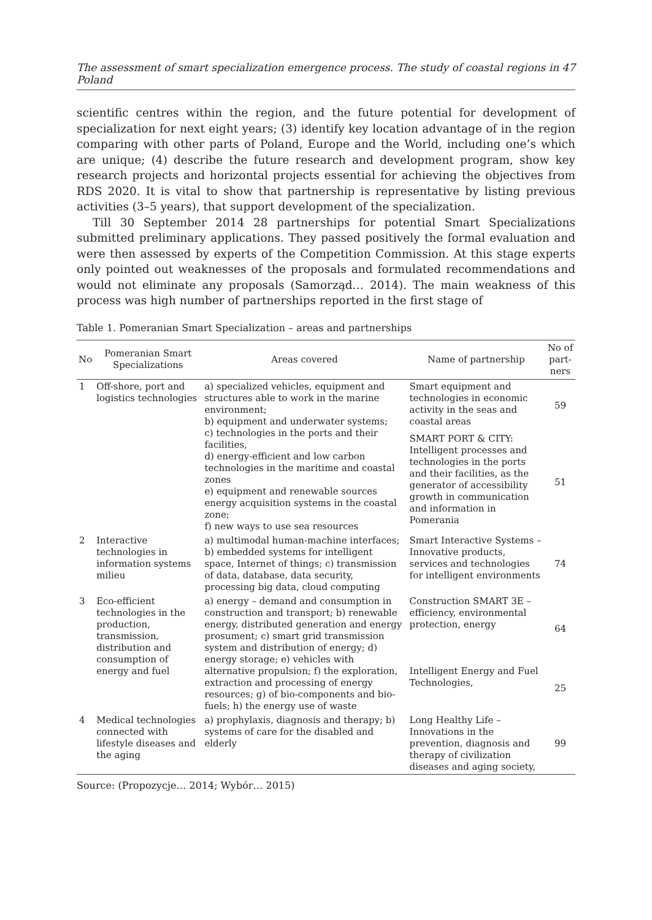The assessment of smart specialization emergence process. The study of coastal regions in Poland 47
scientific centres within the region, and the future potential for development of specialization for next eight years; (3) identify key location advantage of in the region comparing with other parts of Poland, Europe and the World, including one’s which are unique; (4) describe the future research and development program, show key research projects and horizontal projects essential for achieving the objectives from RDS 2020. It is vital to show that partnership is representative by listing previous activities (3–5 years), that support development of the specialization.
Till 30 September 2014 28 partnerships for potential Smart Specializations submitted preliminary applications. They passed positively the formal evaluation and were then assessed by experts of the Competition Commission. At this stage experts only pointed out weaknesses of the proposals and formulated recommendations and would not eliminate any proposals (Samorząd… 2014). The main weakness of this process was high number of partnerships reported in the first stage of
Table 1. Pomeranian Smart Specialization – areas and partnerships
| No | Pomeranian Smart Specializations | Areas covered | Name of partnership | No of part-ners |
| --- | --- | --- | --- | --- |
| 1 | Off-shore, port and logistics technologies | a) specialized vehicles, equipment and structures able to work in the marine environment; b) equipment and underwater systems; c) technologies in the ports and their facilities, d) energy-efficient and low carbon technologies in the maritime and coastal zones e) equipment and renewable sources energy acquisition systems in the coastal zone; f) new ways to use sea resources | Smart equipment and technologies in economic activity in the seas and coastal areas | 59 |
| | | | SMART PORT & CITY: Intelligent processes and technologies in the ports and their facilities, as the generator of accessibility growth in communication and information in Pomerania | 51 |
| 2 | Interactive technologies in information systems milieu | a) multimodal human-machine interfaces; b) embedded systems for intelligent space, Internet of things; c) transmission of data, database, data security, processing big data, cloud computing | Smart Interactive Systems – Innovative products, services and technologies for intelligent environments | 74 |
| 3 | Eco-efficient technologies in the production, transmission, distribution and consumption of energy and fuel | a) energy – demand and consumption in construction and transport; b) renewable energy, distributed generation and energy prosument; c) smart grid transmission system and distribution of energy; d) energy storage; e) vehicles with alternative propulsion; f) the exploration, extraction and processing of energy resources; g) of bio-components and bio-fuels; h) the energy use of waste | Construction SMART 3E – efficiency, environmental protection, energy | 64 |
| | | | Intelligent Energy and Fuel Technologies, | 25 |
| 4 | Medical technologies connected with lifestyle diseases and the aging | a) prophylaxis, diagnosis and therapy; b) systems of care for the disabled and elderly | Long Healthy Life –Innovations in the prevention, diagnosis and therapy of civilization diseases and aging society, | 99 |
Source: (Propozycje… 2014; Wybór… 2015)